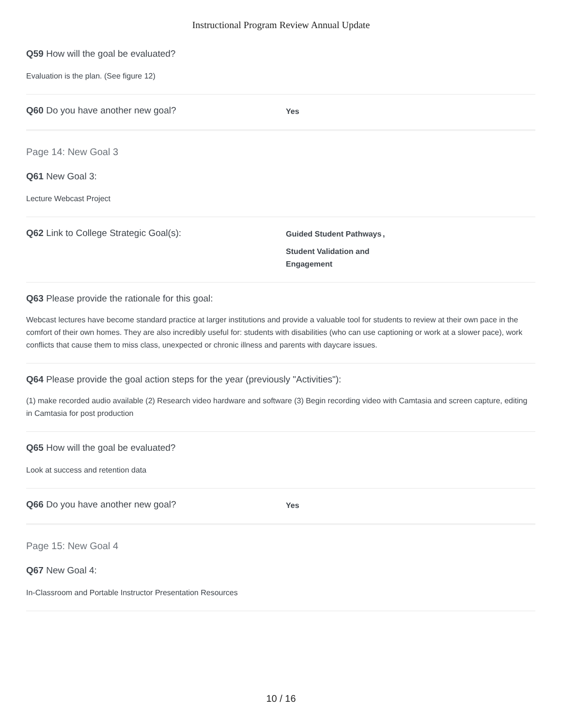Instructional Program Review Annual Update
Q59 How will the goal be evaluated?
Evaluation is the plan. (See figure 12)
Q60 Do you have another new goal?
Yes
Page 14: New Goal 3
Q61 New Goal 3:
Lecture Webcast Project
Q62 Link to College Strategic Goal(s):
Guided Student Pathways
Student Validation and Engagement
,
Q63 Please provide the rationale for this goal:
Webcast lectures have become standard practice at larger institutions and provide a valuable tool for students to review at their own pace in the comfort of their own homes. They are also incredibly useful for: students with disabilities (who can use captioning or work at a slower pace), work conflicts that cause them to miss class, unexpected or chronic illness and parents with daycare issues.
Q64 Please provide the goal action steps for the year (previously "Activities"):
(1) make recorded audio available (2) Research video hardware and software (3) Begin recording video with Camtasia and screen capture, editing in Camtasia for post production
Q65 How will the goal be evaluated?
Look at success and retention data
Q66 Do you have another new goal?
Yes
Page 15: New Goal 4
Q67 New Goal 4:
In-Classroom and Portable Instructor Presentation Resources
10 / 16